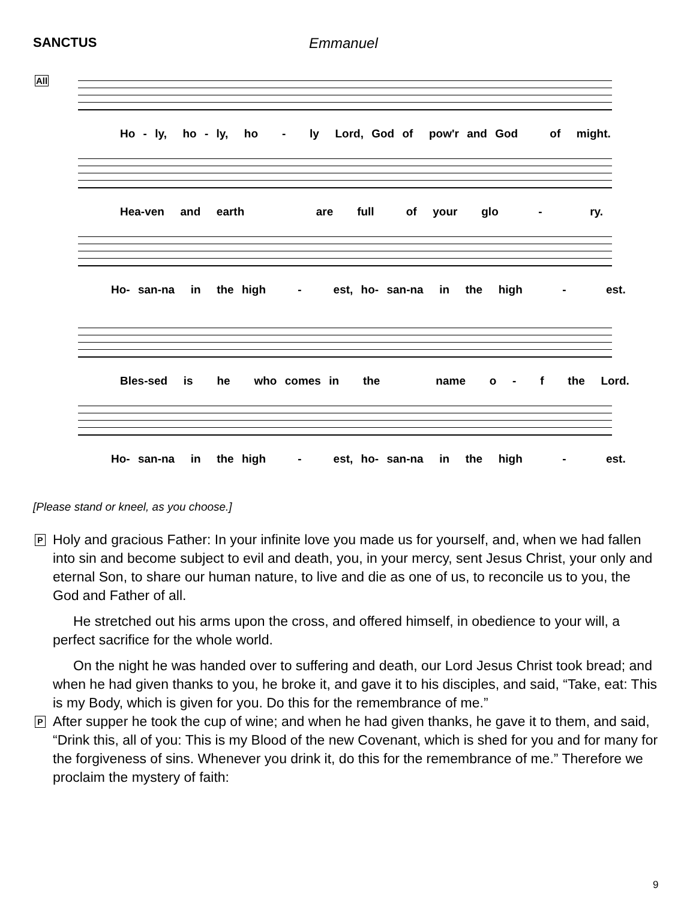SANCTUS Emmanuel
All
Ho - ly, ho - ly, ho - ly Lord, God of pow'r and God of might.
Hea-ven and earth are full of your glo - ry.
Ho- san-na in the high - est, ho- san-na in the high - est.
Bles-sed is he who comes in the name o - f the Lord.
Ho- san-na in the high - est, ho- san-na in the high - est.
[Please stand or kneel, as you choose.]
P Holy and gracious Father: In your infinite love you made us for yourself, and, when we had fallen into sin and become subject to evil and death, you, in your mercy, sent Jesus Christ, your only and eternal Son, to share our human nature, to live and die as one of us, to reconcile us to you, the God and Father of all.
He stretched out his arms upon the cross, and offered himself, in obedience to your will, a perfect sacrifice for the whole world.
On the night he was handed over to suffering and death, our Lord Jesus Christ took bread; and when he had given thanks to you, he broke it, and gave it to his disciples, and said, “Take, eat: This is my Body, which is given for you. Do this for the remembrance of me.”
P After supper he took the cup of wine; and when he had given thanks, he gave it to them, and said, “Drink this, all of you: This is my Blood of the new Covenant, which is shed for you and for many for the forgiveness of sins. Whenever you drink it, do this for the remembrance of me.” Therefore we proclaim the mystery of faith:
9